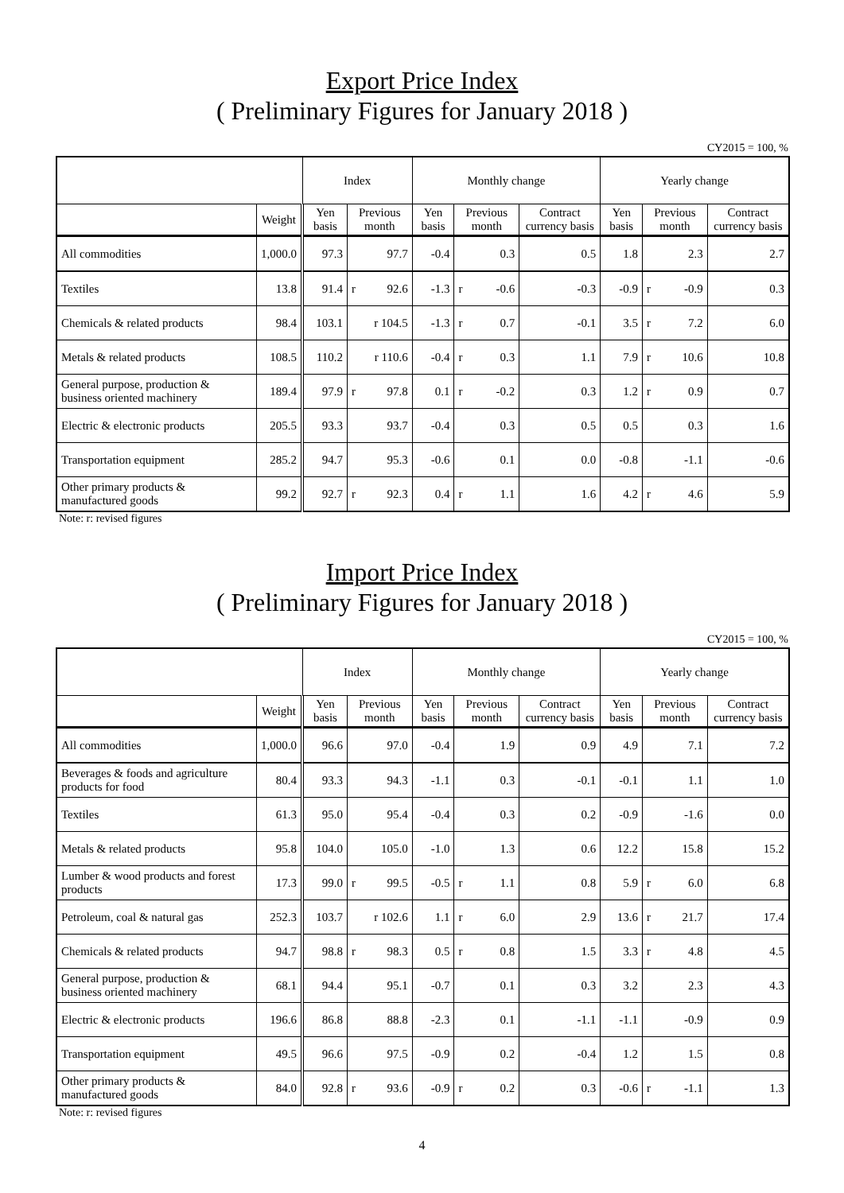Export Price Index
( Preliminary Figures for January 2018 )
CY2015 = 100, %
| | | Index | | Monthly change | | | Yearly change | | |
| --- | --- | --- | --- | --- | --- | --- | --- | --- | --- |
| | Weight | Yen basis | Previous month | Yen basis | Previous month | Contract currency basis | Yen basis | Previous month | Contract currency basis |
| All commodities | 1,000.0 | 97.3 | 97.7 | -0.4 | 0.3 | 0.5 | 1.8 | 2.3 | 2.7 |
| Textiles | 13.8 | 91.4 | r 92.6 | -1.3 | r -0.6 | -0.3 | -0.9 | r -0.9 | 0.3 |
| Chemicals & related products | 98.4 | 103.1 | r 104.5 | -1.3 | r 0.7 | -0.1 | 3.5 | r 7.2 | 6.0 |
| Metals & related products | 108.5 | 110.2 | r 110.6 | -0.4 | r 0.3 | 1.1 | 7.9 | r 10.6 | 10.8 |
| General purpose, production & business oriented machinery | 189.4 | 97.9 | r 97.8 | 0.1 | r -0.2 | 0.3 | 1.2 | r 0.9 | 0.7 |
| Electric & electronic products | 205.5 | 93.3 | 93.7 | -0.4 | 0.3 | 0.5 | 0.5 | 0.3 | 1.6 |
| Transportation equipment | 285.2 | 94.7 | 95.3 | -0.6 | 0.1 | 0.0 | -0.8 | -1.1 | -0.6 |
| Other primary products & manufactured goods | 99.2 | 92.7 | r 92.3 | 0.4 | r 1.1 | 1.6 | 4.2 | r 4.6 | 5.9 |
Note: r: revised figures
Import Price Index
( Preliminary Figures for January 2018 )
CY2015 = 100, %
| | | Index | | Monthly change | | | Yearly change | | |
| --- | --- | --- | --- | --- | --- | --- | --- | --- | --- |
| | Weight | Yen basis | Previous month | Yen basis | Previous month | Contract currency basis | Yen basis | Previous month | Contract currency basis |
| All commodities | 1,000.0 | 96.6 | 97.0 | -0.4 | 1.9 | 0.9 | 4.9 | 7.1 | 7.2 |
| Beverages & foods and agriculture products for food | 80.4 | 93.3 | 94.3 | -1.1 | 0.3 | -0.1 | -0.1 | 1.1 | 1.0 |
| Textiles | 61.3 | 95.0 | 95.4 | -0.4 | 0.3 | 0.2 | -0.9 | -1.6 | 0.0 |
| Metals & related products | 95.8 | 104.0 | 105.0 | -1.0 | 1.3 | 0.6 | 12.2 | 15.8 | 15.2 |
| Lumber & wood products and forest products | 17.3 | 99.0 | r 99.5 | -0.5 | r 1.1 | 0.8 | 5.9 | r 6.0 | 6.8 |
| Petroleum, coal & natural gas | 252.3 | 103.7 | r 102.6 | 1.1 | r 6.0 | 2.9 | 13.6 | r 21.7 | 17.4 |
| Chemicals & related products | 94.7 | 98.8 | r 98.3 | 0.5 | r 0.8 | 1.5 | 3.3 | r 4.8 | 4.5 |
| General purpose, production & business oriented machinery | 68.1 | 94.4 | 95.1 | -0.7 | 0.1 | 0.3 | 3.2 | 2.3 | 4.3 |
| Electric & electronic products | 196.6 | 86.8 | 88.8 | -2.3 | 0.1 | -1.1 | -1.1 | -0.9 | 0.9 |
| Transportation equipment | 49.5 | 96.6 | 97.5 | -0.9 | 0.2 | -0.4 | 1.2 | 1.5 | 0.8 |
| Other primary products & manufactured goods | 84.0 | 92.8 | r 93.6 | -0.9 | r 0.2 | 0.3 | -0.6 | r -1.1 | 1.3 |
Note: r: revised figures
4